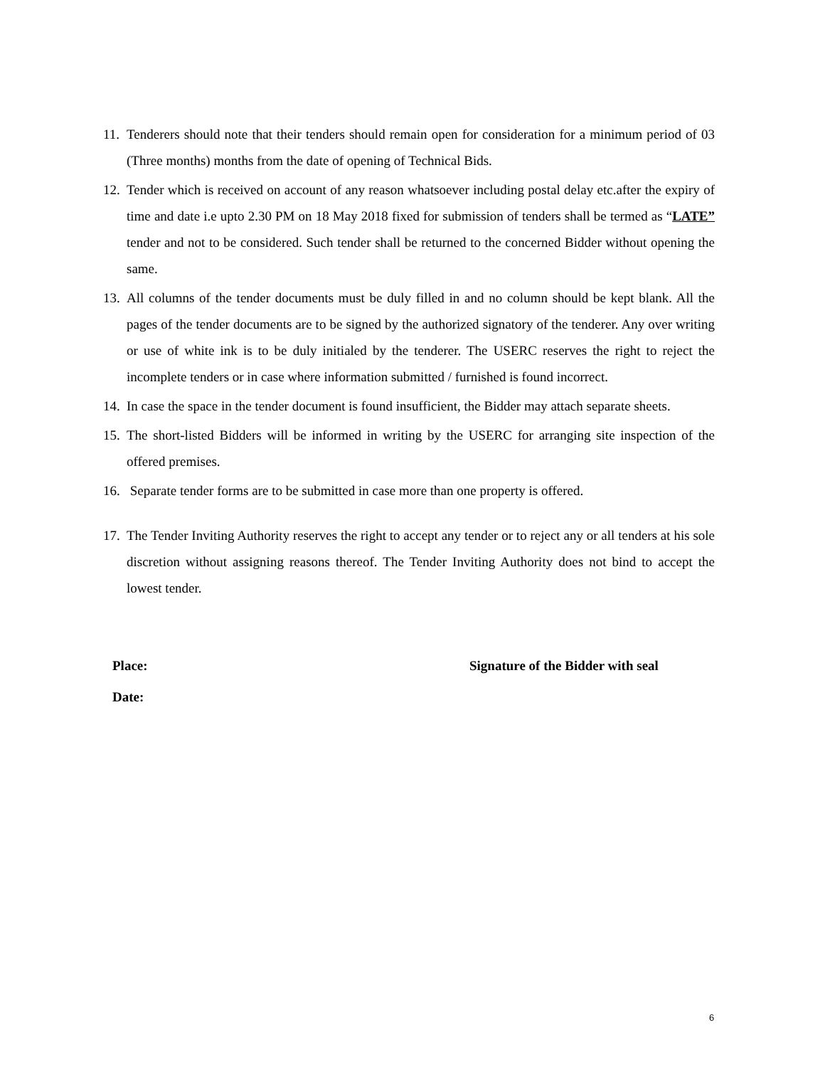11. Tenderers should note that their tenders should remain open for consideration for a minimum period of 03 (Three months) months from the date of opening of Technical Bids.
12. Tender which is received on account of any reason whatsoever including postal delay etc.after the expiry of time and date i.e upto 2.30 PM on 18 May 2018 fixed for submission of tenders shall be termed as “LATE” tender and not to be considered. Such tender shall be returned to the concerned Bidder without opening the same.
13. All columns of the tender documents must be duly filled in and no column should be kept blank. All the pages of the tender documents are to be signed by the authorized signatory of the tenderer. Any over writing or use of white ink is to be duly initialed by the tenderer. The USERC reserves the right to reject the incomplete tenders or in case where information submitted / furnished is found incorrect.
14. In case the space in the tender document is found insufficient, the Bidder may attach separate sheets.
15. The short-listed Bidders will be informed in writing by the USERC for arranging site inspection of the offered premises.
16. Separate tender forms are to be submitted in case more than one property is offered.
17. The Tender Inviting Authority reserves the right to accept any tender or to reject any or all tenders at his sole discretion without assigning reasons thereof. The Tender Inviting Authority does not bind to accept the lowest tender.
Place: Signature of the Bidder with seal
Date:
6